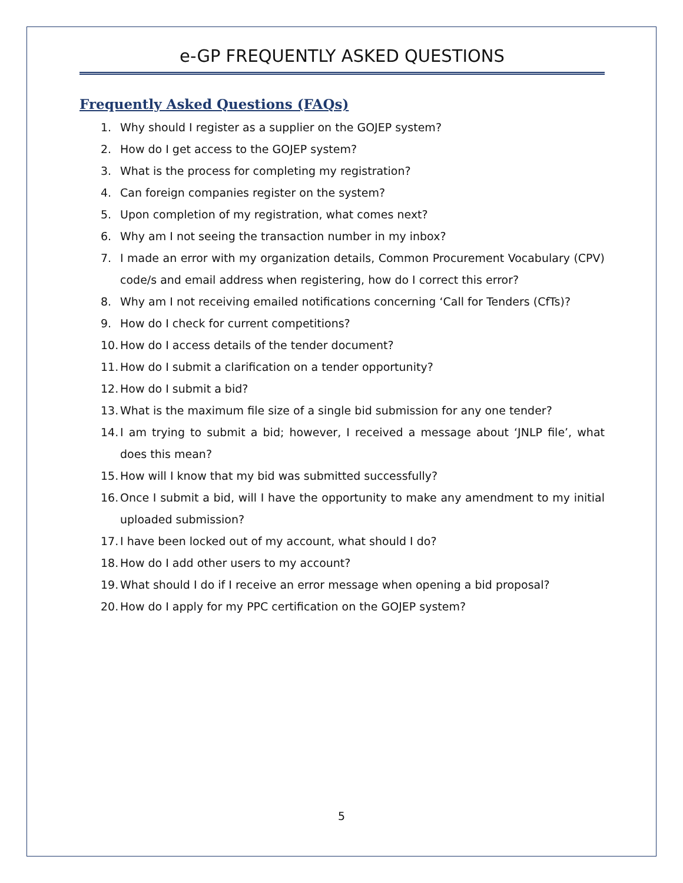e-GP FREQUENTLY ASKED QUESTIONS
Frequently Asked Questions (FAQs)
1. Why should I register as a supplier on the GOJEP system?
2. How do I get access to the GOJEP system?
3. What is the process for completing my registration?
4. Can foreign companies register on the system?
5. Upon completion of my registration, what comes next?
6. Why am I not seeing the transaction number in my inbox?
7. I made an error with my organization details, Common Procurement Vocabulary (CPV) code/s and email address when registering, how do I correct this error?
8. Why am I not receiving emailed notifications concerning ‘Call for Tenders (CfTs)?
9. How do I check for current competitions?
10. How do I access details of the tender document?
11. How do I submit a clarification on a tender opportunity?
12. How do I submit a bid?
13. What is the maximum file size of a single bid submission for any one tender?
14. I am trying to submit a bid; however, I received a message about ‘JNLP file’, what does this mean?
15. How will I know that my bid was submitted successfully?
16. Once I submit a bid, will I have the opportunity to make any amendment to my initial uploaded submission?
17. I have been locked out of my account, what should I do?
18. How do I add other users to my account?
19. What should I do if I receive an error message when opening a bid proposal?
20. How do I apply for my PPC certification on the GOJEP system?
5